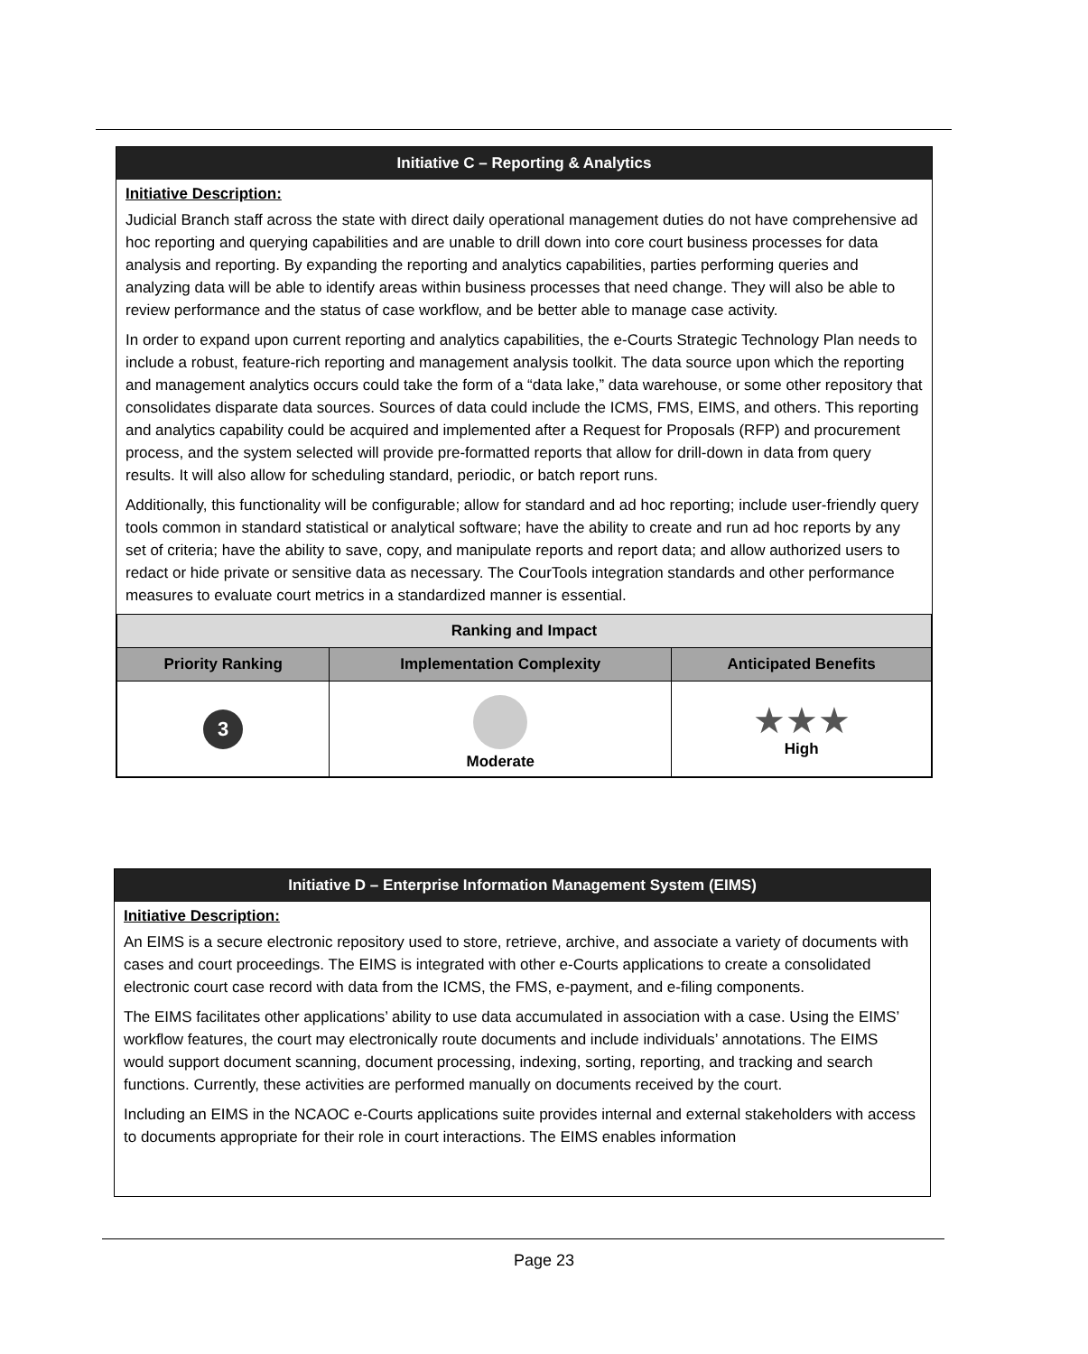Initiative C – Reporting & Analytics
Initiative Description:
Judicial Branch staff across the state with direct daily operational management duties do not have comprehensive ad hoc reporting and querying capabilities and are unable to drill down into core court business processes for data analysis and reporting. By expanding the reporting and analytics capabilities, parties performing queries and analyzing data will be able to identify areas within business processes that need change. They will also be able to review performance and the status of case workflow, and be better able to manage case activity.
In order to expand upon current reporting and analytics capabilities, the e-Courts Strategic Technology Plan needs to include a robust, feature-rich reporting and management analysis toolkit. The data source upon which the reporting and management analytics occurs could take the form of a “data lake,” data warehouse, or some other repository that consolidates disparate data sources. Sources of data could include the ICMS, FMS, EIMS, and others. This reporting and analytics capability could be acquired and implemented after a Request for Proposals (RFP) and procurement process, and the system selected will provide pre-formatted reports that allow for drill-down in data from query results. It will also allow for scheduling standard, periodic, or batch report runs.
Additionally, this functionality will be configurable; allow for standard and ad hoc reporting; include user-friendly query tools common in standard statistical or analytical software; have the ability to create and run ad hoc reports by any set of criteria; have the ability to save, copy, and manipulate reports and report data; and allow authorized users to redact or hide private or sensitive data as necessary. The CourTools integration standards and other performance measures to evaluate court metrics in a standardized manner is essential.
| Ranking and Impact | | |
| --- | --- | --- |
| Priority Ranking | Implementation Complexity | Anticipated Benefits |
| 3 | Moderate | ★★★ High |
Initiative D – Enterprise Information Management System (EIMS)
Initiative Description:
An EIMS is a secure electronic repository used to store, retrieve, archive, and associate a variety of documents with cases and court proceedings. The EIMS is integrated with other e-Courts applications to create a consolidated electronic court case record with data from the ICMS, the FMS, e-payment, and e-filing components.
The EIMS facilitates other applications’ ability to use data accumulated in association with a case. Using the EIMS’ workflow features, the court may electronically route documents and include individuals’ annotations. The EIMS would support document scanning, document processing, indexing, sorting, reporting, and tracking and search functions. Currently, these activities are performed manually on documents received by the court.
Including an EIMS in the NCAOC e-Courts applications suite provides internal and external stakeholders with access to documents appropriate for their role in court interactions. The EIMS enables information
Page 23